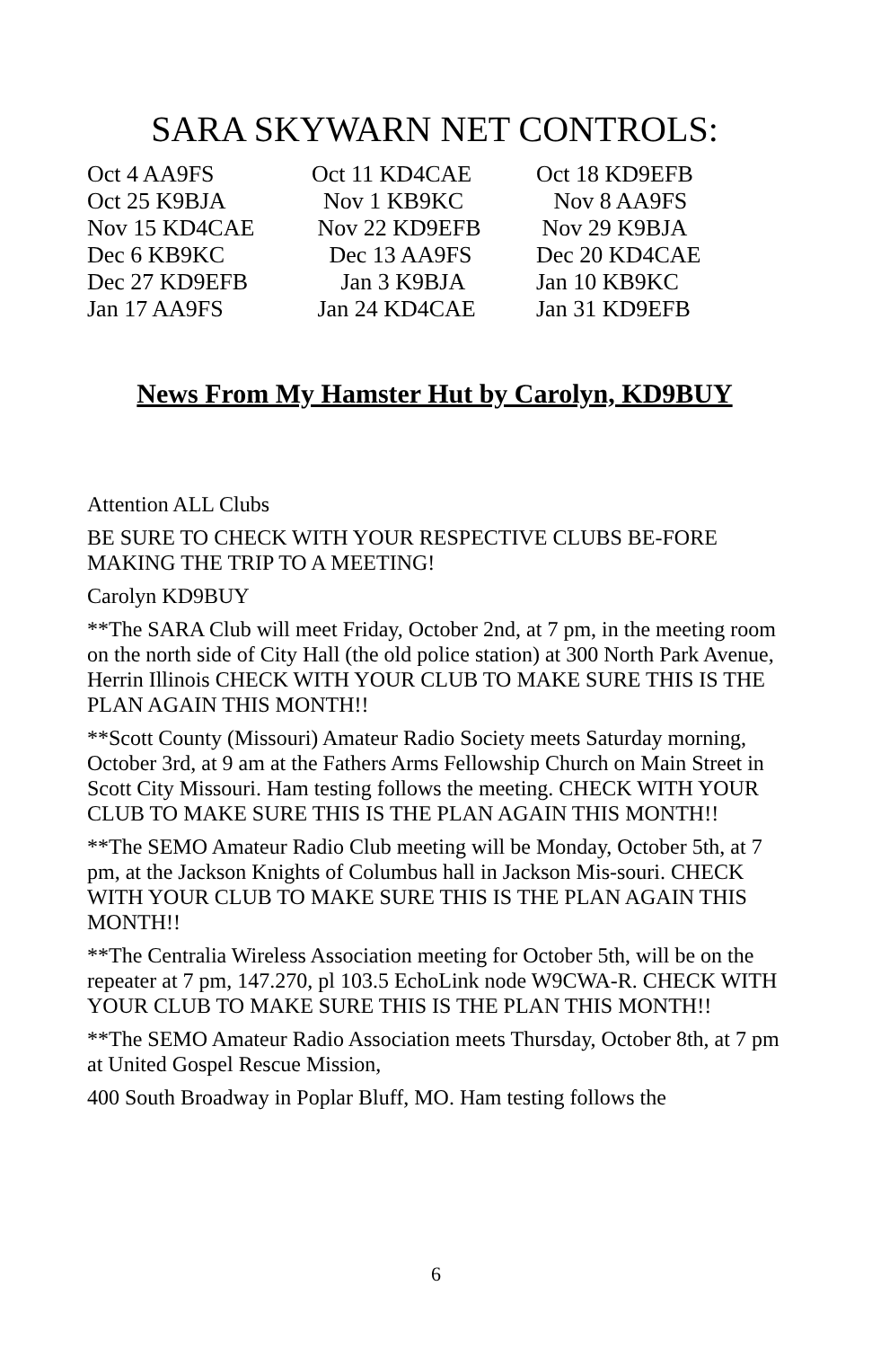SARA SKYWARN NET CONTROLS:
| Oct 4 AA9FS | Oct 11 KD4CAE | Oct 18 KD9EFB |
| Oct 25 K9BJA | Nov 1 KB9KC | Nov 8 AA9FS |
| Nov 15 KD4CAE | Nov 22 KD9EFB | Nov 29 K9BJA |
| Dec 6 KB9KC | Dec 13 AA9FS | Dec 20 KD4CAE |
| Dec 27 KD9EFB | Jan 3 K9BJA | Jan 10 KB9KC |
| Jan 17 AA9FS | Jan 24 KD4CAE | Jan 31 KD9EFB |
News From My Hamster Hut by Carolyn, KD9BUY
Attention ALL Clubs
BE SURE TO CHECK WITH YOUR RESPECTIVE CLUBS BE-FORE MAKING THE TRIP TO A MEETING!
Carolyn KD9BUY
**The SARA Club will meet Friday, October 2nd, at 7 pm, in the meeting room on the north side of City Hall (the old police station) at 300 North Park Avenue, Herrin Illinois CHECK WITH YOUR CLUB TO MAKE SURE THIS IS THE PLAN AGAIN THIS MONTH!!
**Scott County (Missouri) Amateur Radio Society meets Saturday morning, October 3rd, at 9 am at the Fathers Arms Fellowship Church on Main Street in Scott City Missouri. Ham testing follows the meeting. CHECK WITH YOUR CLUB TO MAKE SURE THIS IS THE PLAN AGAIN THIS MONTH!!
**The SEMO Amateur Radio Club meeting will be Monday, October 5th, at 7 pm, at the Jackson Knights of Columbus hall in Jackson Mis-souri. CHECK WITH YOUR CLUB TO MAKE SURE THIS IS THE PLAN AGAIN THIS MONTH!!
**The Centralia Wireless Association meeting for October 5th, will be on the repeater at 7 pm, 147.270, pl 103.5 EchoLink node W9CWA-R. CHECK WITH YOUR CLUB TO MAKE SURE THIS IS THE PLAN THIS MONTH!!
**The SEMO Amateur Radio Association meets Thursday, October 8th, at 7 pm at United Gospel Rescue Mission,
400 South Broadway in Poplar Bluff, MO. Ham testing follows the
6